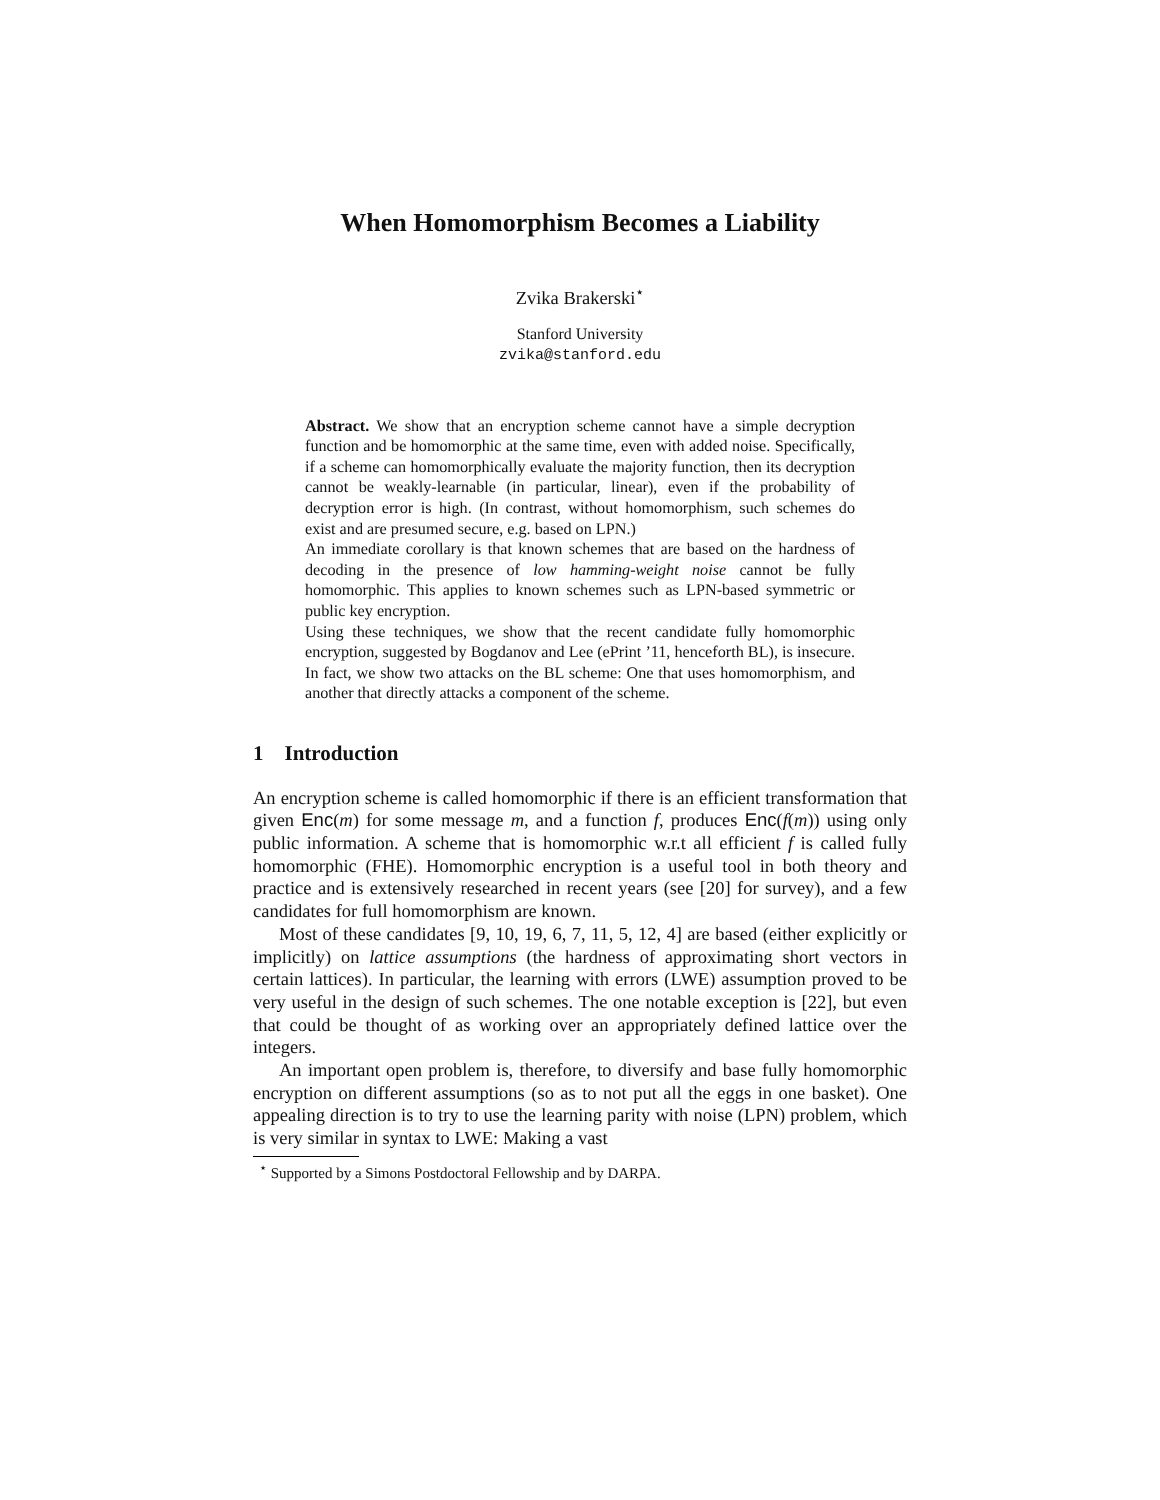When Homomorphism Becomes a Liability
Zvika Brakerski<sup>⋆</sup>
Stanford University
zvika@stanford.edu
Abstract. We show that an encryption scheme cannot have a simple decryption function and be homomorphic at the same time, even with added noise. Specifically, if a scheme can homomorphically evaluate the majority function, then its decryption cannot be weakly-learnable (in particular, linear), even if the probability of decryption error is high. (In contrast, without homomorphism, such schemes do exist and are presumed secure, e.g. based on LPN.)
An immediate corollary is that known schemes that are based on the hardness of decoding in the presence of low hamming-weight noise cannot be fully homomorphic. This applies to known schemes such as LPN-based symmetric or public key encryption.
Using these techniques, we show that the recent candidate fully homomorphic encryption, suggested by Bogdanov and Lee (ePrint ’11, henceforth BL), is insecure. In fact, we show two attacks on the BL scheme: One that uses homomorphism, and another that directly attacks a component of the scheme.
1 Introduction
An encryption scheme is called homomorphic if there is an efficient transformation that given Enc(m) for some message m, and a function f, produces Enc(f(m)) using only public information. A scheme that is homomorphic w.r.t all efficient f is called fully homomorphic (FHE). Homomorphic encryption is a useful tool in both theory and practice and is extensively researched in recent years (see [20] for survey), and a few candidates for full homomorphism are known.
Most of these candidates [9, 10, 19, 6, 7, 11, 5, 12, 4] are based (either explicitly or implicitly) on lattice assumptions (the hardness of approximating short vectors in certain lattices). In particular, the learning with errors (LWE) assumption proved to be very useful in the design of such schemes. The one notable exception is [22], but even that could be thought of as working over an appropriately defined lattice over the integers.
An important open problem is, therefore, to diversify and base fully homomorphic encryption on different assumptions (so as to not put all the eggs in one basket). One appealing direction is to try to use the learning parity with noise (LPN) problem, which is very similar in syntax to LWE: Making a vast
<sup>⋆</sup> Supported by a Simons Postdoctoral Fellowship and by DARPA.